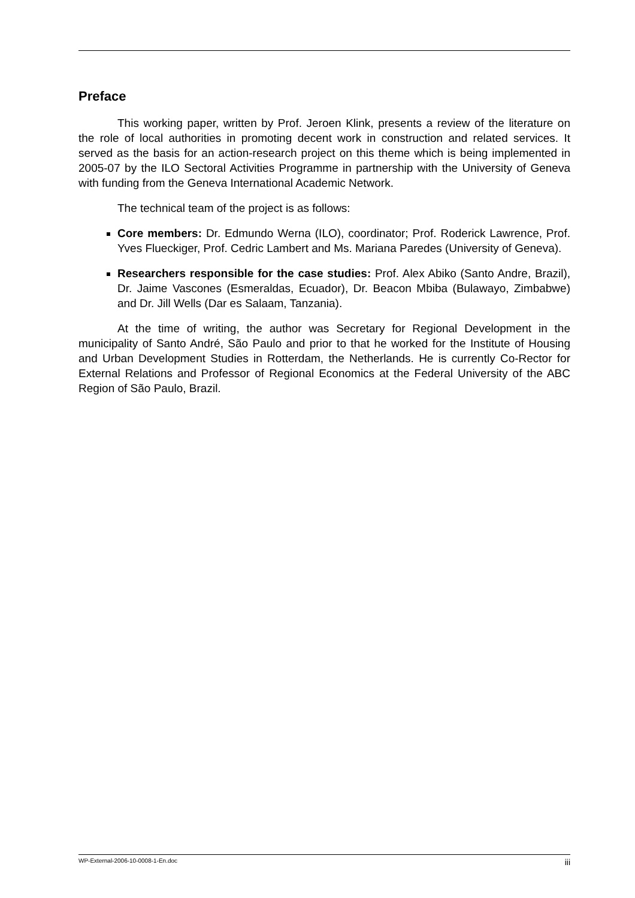Preface
This working paper, written by Prof. Jeroen Klink, presents a review of the literature on the role of local authorities in promoting decent work in construction and related services. It served as the basis for an action-research project on this theme which is being implemented in 2005-07 by the ILO Sectoral Activities Programme in partnership with the University of Geneva with funding from the Geneva International Academic Network.
The technical team of the project is as follows:
Core members: Dr. Edmundo Werna (ILO), coordinator; Prof. Roderick Lawrence, Prof. Yves Flueckiger, Prof. Cedric Lambert and Ms. Mariana Paredes (University of Geneva).
Researchers responsible for the case studies: Prof. Alex Abiko (Santo Andre, Brazil), Dr. Jaime Vascones (Esmeraldas, Ecuador), Dr. Beacon Mbiba (Bulawayo, Zimbabwe) and Dr. Jill Wells (Dar es Salaam, Tanzania).
At the time of writing, the author was Secretary for Regional Development in the municipality of Santo André, São Paulo and prior to that he worked for the Institute of Housing and Urban Development Studies in Rotterdam, the Netherlands. He is currently Co-Rector for External Relations and Professor of Regional Economics at the Federal University of the ABC Region of São Paulo, Brazil.
WP-External-2006-10-0008-1-En.doc iii